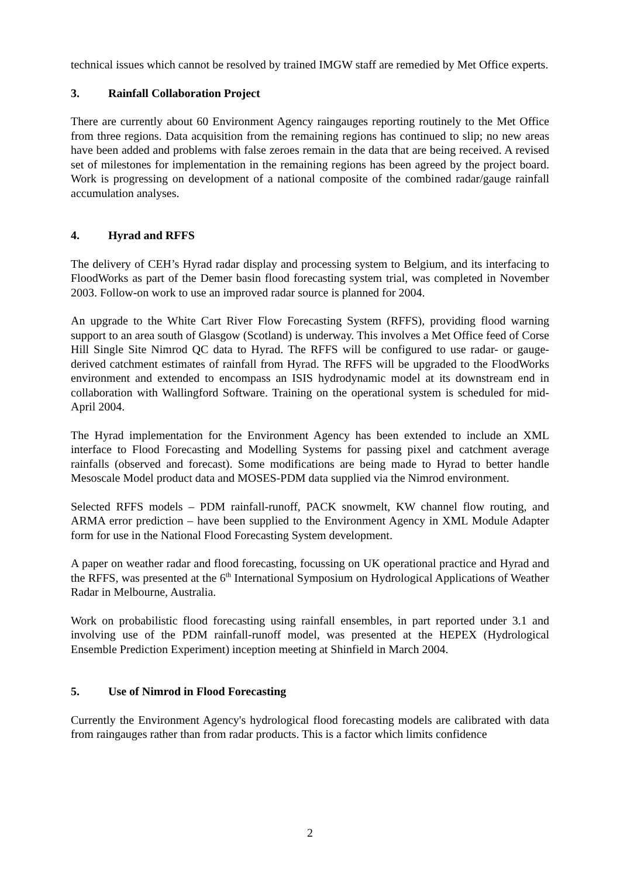technical issues which cannot be resolved by trained IMGW staff are remedied by Met Office experts.
3. Rainfall Collaboration Project
There are currently about 60 Environment Agency raingauges reporting routinely to the Met Office from three regions. Data acquisition from the remaining regions has continued to slip; no new areas have been added and problems with false zeroes remain in the data that are being received. A revised set of milestones for implementation in the remaining regions has been agreed by the project board. Work is progressing on development of a national composite of the combined radar/gauge rainfall accumulation analyses.
4. Hyrad and RFFS
The delivery of CEH’s Hyrad radar display and processing system to Belgium, and its interfacing to FloodWorks as part of the Demer basin flood forecasting system trial, was completed in November 2003. Follow-on work to use an improved radar source is planned for 2004.
An upgrade to the White Cart River Flow Forecasting System (RFFS), providing flood warning support to an area south of Glasgow (Scotland) is underway. This involves a Met Office feed of Corse Hill Single Site Nimrod QC data to Hyrad. The RFFS will be configured to use radar- or gauge-derived catchment estimates of rainfall from Hyrad. The RFFS will be upgraded to the FloodWorks environment and extended to encompass an ISIS hydrodynamic model at its downstream end in collaboration with Wallingford Software. Training on the operational system is scheduled for mid-April 2004.
The Hyrad implementation for the Environment Agency has been extended to include an XML interface to Flood Forecasting and Modelling Systems for passing pixel and catchment average rainfalls (observed and forecast). Some modifications are being made to Hyrad to better handle Mesoscale Model product data and MOSES-PDM data supplied via the Nimrod environment.
Selected RFFS models – PDM rainfall-runoff, PACK snowmelt, KW channel flow routing, and ARMA error prediction – have been supplied to the Environment Agency in XML Module Adapter form for use in the National Flood Forecasting System development.
A paper on weather radar and flood forecasting, focussing on UK operational practice and Hyrad and the RFFS, was presented at the 6<sup>th</sup> International Symposium on Hydrological Applications of Weather Radar in Melbourne, Australia.
Work on probabilistic flood forecasting using rainfall ensembles, in part reported under 3.1 and involving use of the PDM rainfall-runoff model, was presented at the HEPEX (Hydrological Ensemble Prediction Experiment) inception meeting at Shinfield in March 2004.
5. Use of Nimrod in Flood Forecasting
Currently the Environment Agency's hydrological flood forecasting models are calibrated with data from raingauges rather than from radar products. This is a factor which limits confidence
2